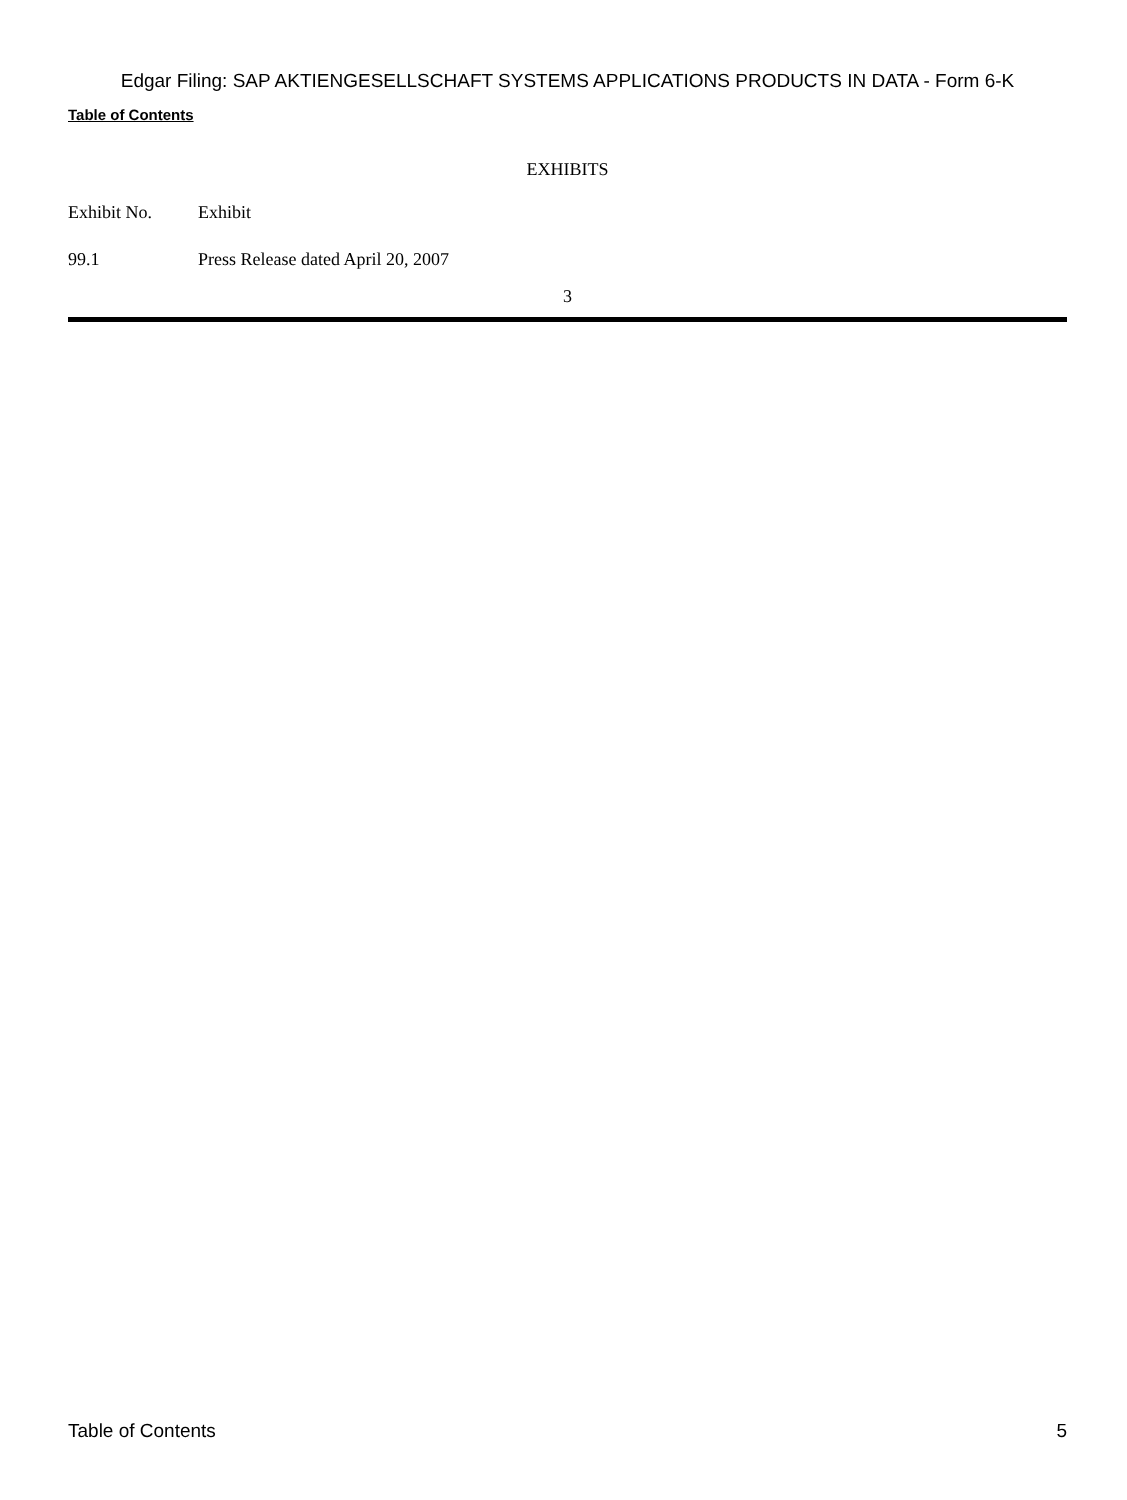Edgar Filing: SAP AKTIENGESELLSCHAFT SYSTEMS APPLICATIONS PRODUCTS IN DATA - Form 6-K
Table of Contents
EXHIBITS
| Exhibit No. | Exhibit |
| --- | --- |
| 99.1 | Press Release dated April 20, 2007 |
3
Table of Contents 5